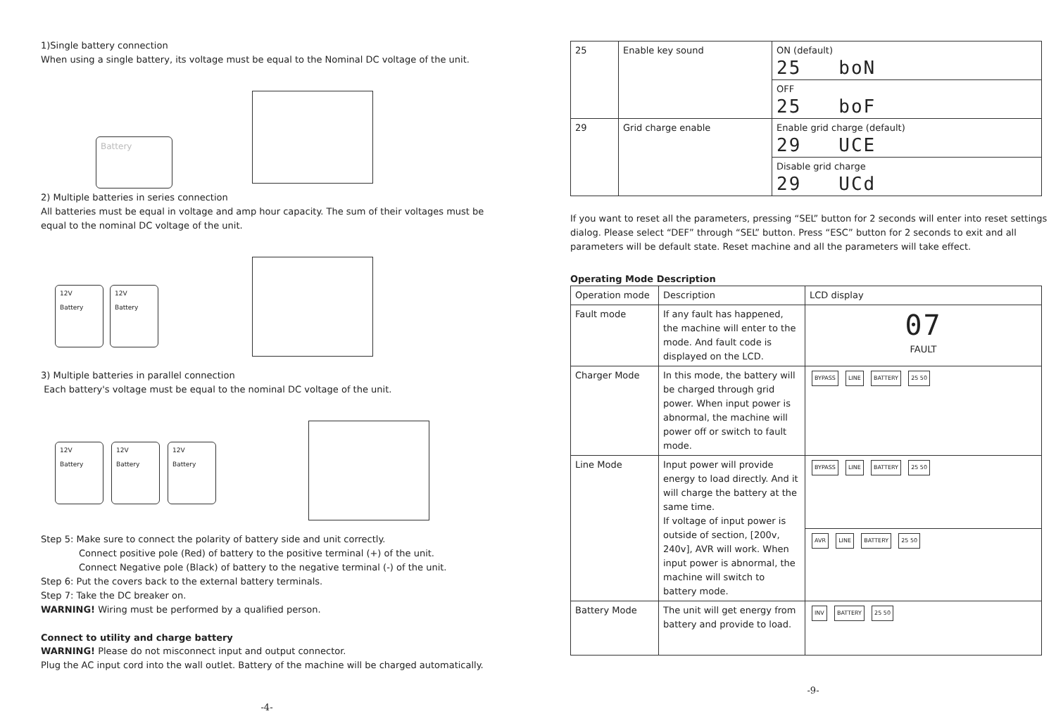1)Single battery connection
When using a single battery, its voltage must be equal to the Nominal DC voltage of the unit.
Battery
2) Multiple batteries in series connection
All batteries must be equal in voltage and amp hour capacity. The sum of their voltages must be equal to the nominal DC voltage of the unit.
12V
Battery
12V
Battery
3) Multiple batteries in parallel connection
Each battery's voltage must be equal to the nominal DC voltage of the unit.
12V
Battery
12V
Battery
12V
Battery
Step 5: Make sure to connect the polarity of battery side and unit correctly.
Connect positive pole (Red) of battery to the positive terminal (+) of the unit.
Connect Negative pole (Black) of battery to the negative terminal (-) of the unit.
Step 6: Put the covers back to the external battery terminals.
Step 7: Take the DC breaker on.
WARNING! Wiring must be performed by a qualified person.
Connect to utility and charge battery
WARNING! Please do not misconnect input and output connector.
Plug the AC input cord into the wall outlet. Battery of the machine will be charged automatically.
-4-
| 25 | Enable key sound | ON (default) 25 boN |
| | | OFF 25 boF |
| 29 | Grid charge enable | Enable grid charge (default) 29 UCE |
| | | Disable grid charge 29 UCd |
If you want to reset all the parameters, pressing “SEL” button for 2 seconds will enter into reset settings dialog. Please select “DEF” through “SEL” button. Press “ESC” button for 2 seconds to exit and all parameters will be default state. Reset machine and all the parameters will take effect.
Operating Mode Description
| Operation mode | Description | LCD display |
| --- | --- | --- |
| Fault mode | If any fault has happened, the machine will enter to the mode. And fault code is displayed on the LCD. | 07 FAULT |
| Charger Mode | In this mode, the battery will be charged through grid power. When input power is abnormal, the machine will power off or switch to fault mode. | BYPASS LINE BATTERY 25 50 |
| Line Mode | Input power will provide energy to load directly. And it will charge the battery at the same time. If voltage of input power is outside of section, [200v, 240v], AVR will work. When input power is abnormal, the machine will switch to battery mode. | BYPASS LINE BATTERY 25 50 |
| | | AVR LINE BATTERY 25 50 |
| Battery Mode | The unit will get energy from battery and provide to load. | INV BATTERY 25 50 |
-9-